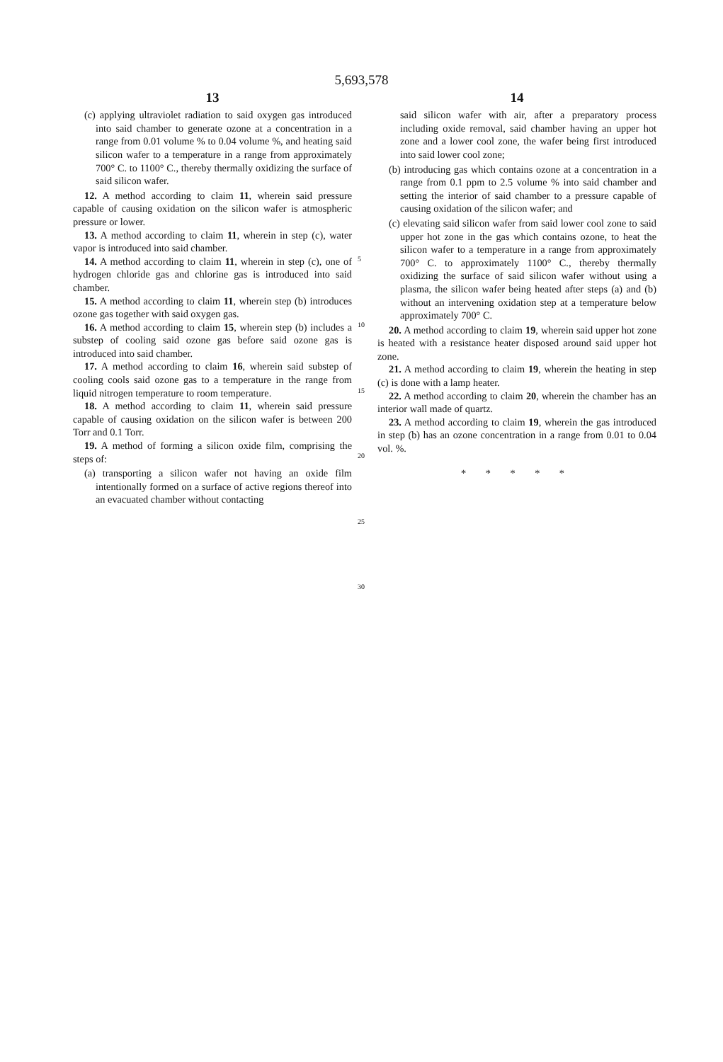5,693,578
13
(c) applying ultraviolet radiation to said oxygen gas introduced into said chamber to generate ozone at a concentration in a range from 0.01 volume % to 0.04 volume %, and heating said silicon wafer to a temperature in a range from approximately 700° C. to 1100° C., thereby thermally oxidizing the surface of said silicon wafer.
12. A method according to claim 11, wherein said pressure capable of causing oxidation on the silicon wafer is atmospheric pressure or lower.
13. A method according to claim 11, wherein in step (c), water vapor is introduced into said chamber.
14. A method according to claim 11, wherein in step (c), one of hydrogen chloride gas and chlorine gas is introduced into said chamber.
15. A method according to claim 11, wherein step (b) introduces ozone gas together with said oxygen gas.
16. A method according to claim 15, wherein step (b) includes a substep of cooling said ozone gas before said ozone gas is introduced into said chamber.
17. A method according to claim 16, wherein said substep of cooling cools said ozone gas to a temperature in the range from liquid nitrogen temperature to room temperature.
18. A method according to claim 11, wherein said pressure capable of causing oxidation on the silicon wafer is between 200 Torr and 0.1 Torr.
19. A method of forming a silicon oxide film, comprising the steps of:
(a) transporting a silicon wafer not having an oxide film intentionally formed on a surface of active regions thereof into an evacuated chamber without contacting
5
10
15
20
25
30
14
said silicon wafer with air, after a preparatory process including oxide removal, said chamber having an upper hot zone and a lower cool zone, the wafer being first introduced into said lower cool zone;
(b) introducing gas which contains ozone at a concentration in a range from 0.1 ppm to 2.5 volume % into said chamber and setting the interior of said chamber to a pressure capable of causing oxidation of the silicon wafer; and
(c) elevating said silicon wafer from said lower cool zone to said upper hot zone in the gas which contains ozone, to heat the silicon wafer to a temperature in a range from approximately 700° C. to approximately 1100° C., thereby thermally oxidizing the surface of said silicon wafer without using a plasma, the silicon wafer being heated after steps (a) and (b) without an intervening oxidation step at a temperature below approximately 700° C.
20. A method according to claim 19, wherein said upper hot zone is heated with a resistance heater disposed around said upper hot zone.
21. A method according to claim 19, wherein the heating in step (c) is done with a lamp heater.
22. A method according to claim 20, wherein the chamber has an interior wall made of quartz.
23. A method according to claim 19, wherein the gas introduced in step (b) has an ozone concentration in a range from 0.01 to 0.04 vol. %.
* * * * *